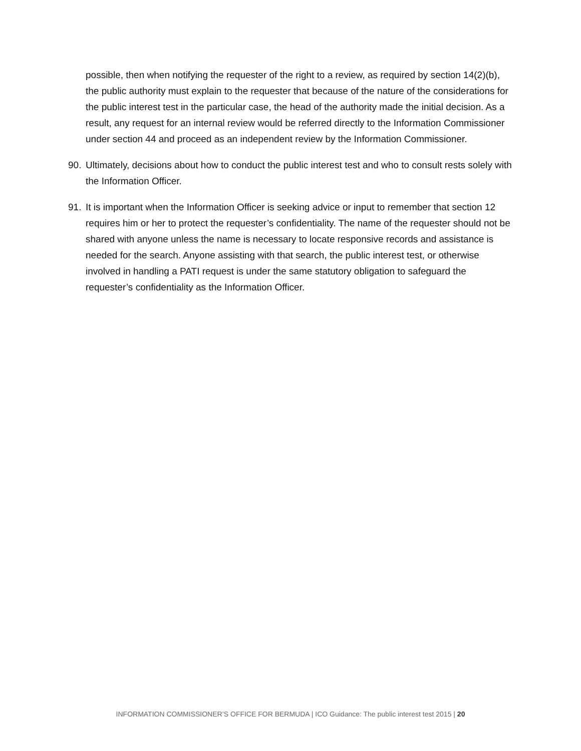possible, then when notifying the requester of the right to a review, as required by section 14(2)(b), the public authority must explain to the requester that because of the nature of the considerations for the public interest test in the particular case, the head of the authority made the initial decision. As a result, any request for an internal review would be referred directly to the Information Commissioner under section 44 and proceed as an independent review by the Information Commissioner.
90. Ultimately, decisions about how to conduct the public interest test and who to consult rests solely with the Information Officer.
91. It is important when the Information Officer is seeking advice or input to remember that section 12 requires him or her to protect the requester’s confidentiality. The name of the requester should not be shared with anyone unless the name is necessary to locate responsive records and assistance is needed for the search. Anyone assisting with that search, the public interest test, or otherwise involved in handling a PATI request is under the same statutory obligation to safeguard the requester’s confidentiality as the Information Officer.
INFORMATION COMMISSIONER’S OFFICE FOR BERMUDA | ICO Guidance: The public interest test 2015 | 20